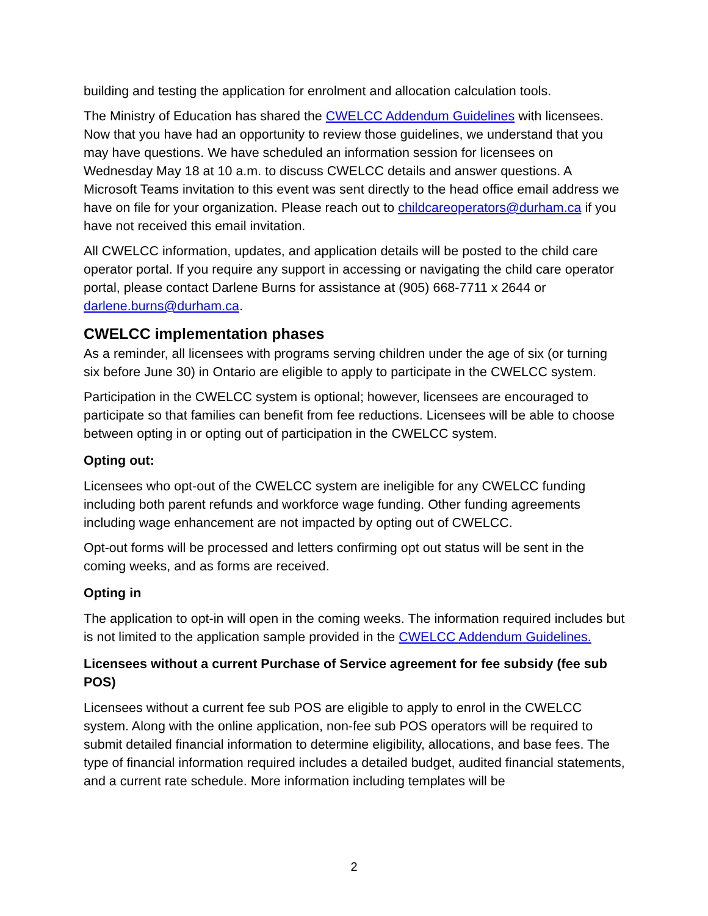building and testing the application for enrolment and allocation calculation tools.
The Ministry of Education has shared the CWELCC Addendum Guidelines with licensees. Now that you have had an opportunity to review those guidelines, we understand that you may have questions. We have scheduled an information session for licensees on Wednesday May 18 at 10 a.m. to discuss CWELCC details and answer questions. A Microsoft Teams invitation to this event was sent directly to the head office email address we have on file for your organization. Please reach out to childcareoperators@durham.ca if you have not received this email invitation.
All CWELCC information, updates, and application details will be posted to the child care operator portal. If you require any support in accessing or navigating the child care operator portal, please contact Darlene Burns for assistance at (905) 668-7711 x 2644 or darlene.burns@durham.ca.
CWELCC implementation phases
As a reminder, all licensees with programs serving children under the age of six (or turning six before June 30) in Ontario are eligible to apply to participate in the CWELCC system.
Participation in the CWELCC system is optional; however, licensees are encouraged to participate so that families can benefit from fee reductions. Licensees will be able to choose between opting in or opting out of participation in the CWELCC system.
Opting out:
Licensees who opt-out of the CWELCC system are ineligible for any CWELCC funding including both parent refunds and workforce wage funding. Other funding agreements including wage enhancement are not impacted by opting out of CWELCC.
Opt-out forms will be processed and letters confirming opt out status will be sent in the coming weeks, and as forms are received.
Opting in
The application to opt-in will open in the coming weeks. The information required includes but is not limited to the application sample provided in the CWELCC Addendum Guidelines.
Licensees without a current Purchase of Service agreement for fee subsidy (fee sub POS)
Licensees without a current fee sub POS are eligible to apply to enrol in the CWELCC system. Along with the online application, non-fee sub POS operators will be required to submit detailed financial information to determine eligibility, allocations, and base fees. The type of financial information required includes a detailed budget, audited financial statements, and a current rate schedule. More information including templates will be
2